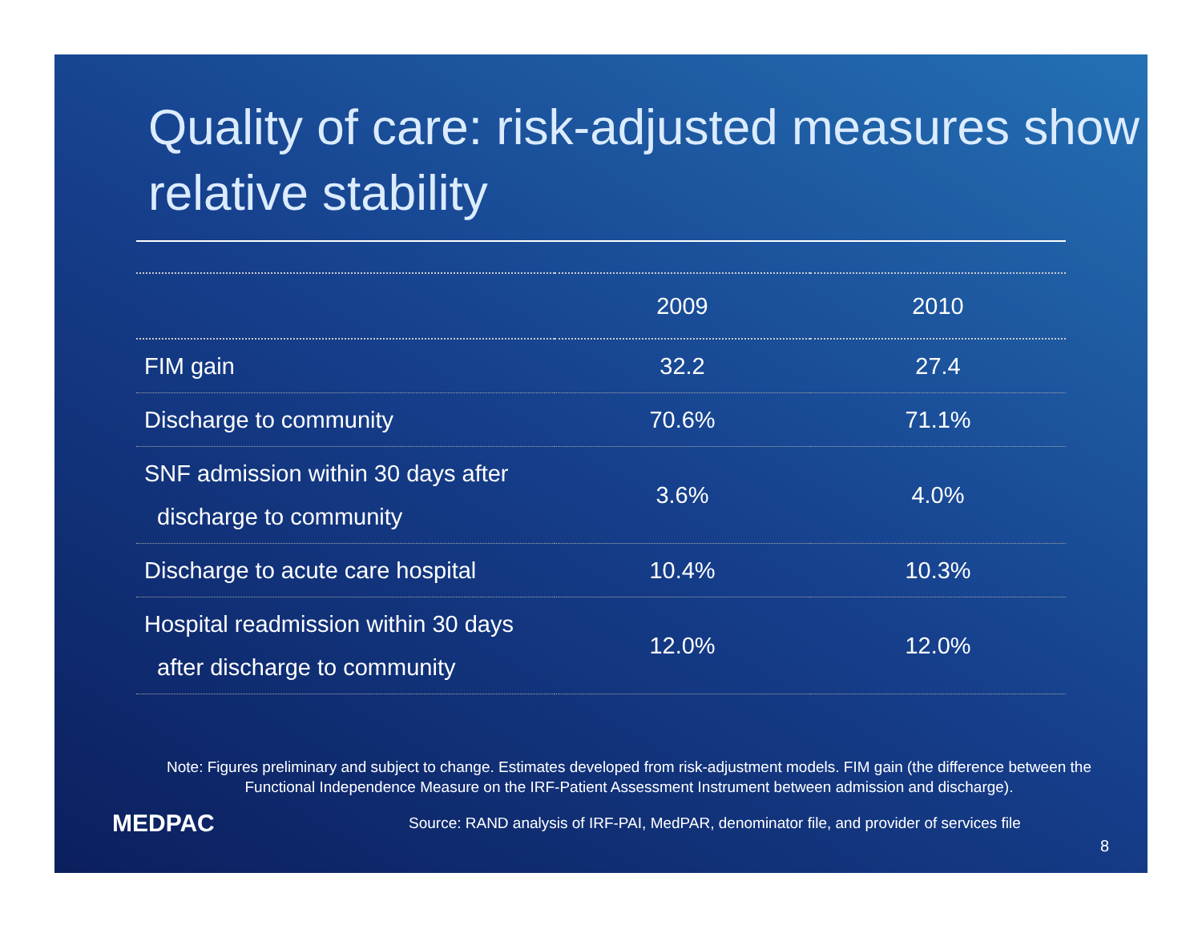Quality of care: risk-adjusted measures show relative stability
| | 2009 | 2010 |
| --- | --- | --- |
| FIM gain | 32.2 | 27.4 |
| Discharge to community | 70.6% | 71.1% |
| SNF admission within 30 days after discharge to community | 3.6% | 4.0% |
| Discharge to acute care hospital | 10.4% | 10.3% |
| Hospital readmission within 30 days after discharge to community | 12.0% | 12.0% |
Note: Figures preliminary and subject to change. Estimates developed from risk-adjustment models. FIM gain (the difference between the Functional Independence Measure on the IRF-Patient Assessment Instrument between admission and discharge).
MEDPAC
Source: RAND analysis of IRF-PAI, MedPAR, denominator file, and provider of services file
8